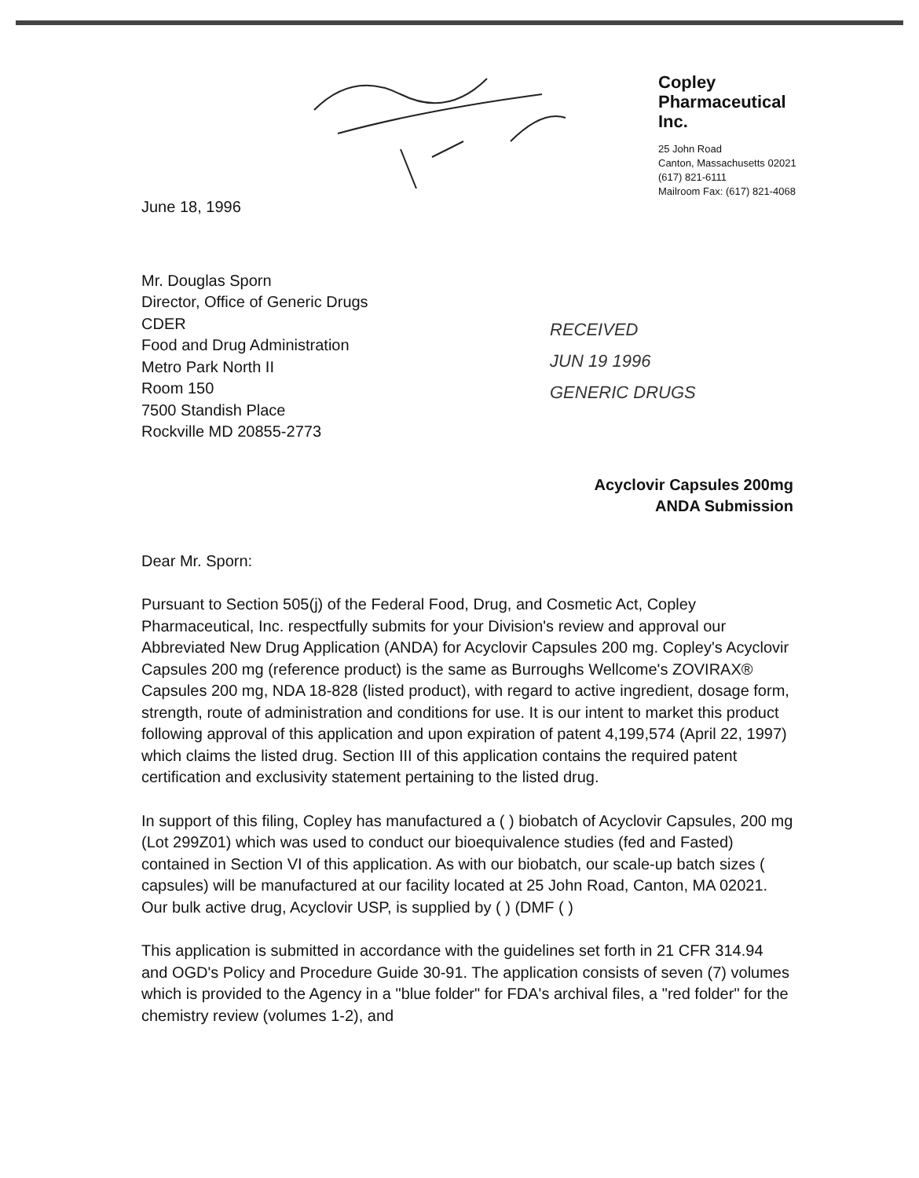Copley
Pharmaceutical
Inc.
25 John Road
Canton, Massachusetts 02021
(617) 821-6111
Mailroom Fax: (617) 821-4068
RECEIVED
JUN 19 1996
GENERIC DRUGS
June 18, 1996
Mr. Douglas Sporn
Director, Office of Generic Drugs
CDER
Food and Drug Administration
Metro Park North II
Room 150
7500 Standish Place
Rockville MD 20855-2773
Acyclovir Capsules 200mg
ANDA Submission
Dear Mr. Sporn:
Pursuant to Section 505(j) of the Federal Food, Drug, and Cosmetic Act, Copley Pharmaceutical, Inc. respectfully submits for your Division's review and approval our Abbreviated New Drug Application (ANDA) for Acyclovir Capsules 200 mg. Copley's Acyclovir Capsules 200 mg (reference product) is the same as Burroughs Wellcome's ZOVIRAX® Capsules 200 mg, NDA 18-828 (listed product), with regard to active ingredient, dosage form, strength, route of administration and conditions for use. It is our intent to market this product following approval of this application and upon expiration of patent 4,199,574 (April 22, 1997) which claims the listed drug. Section III of this application contains the required patent certification and exclusivity statement pertaining to the listed drug.
In support of this filing, Copley has manufactured a ( ) biobatch of Acyclovir Capsules, 200 mg (Lot 299Z01) which was used to conduct our bioequivalence studies (fed and Fasted) contained in Section VI of this application. As with our biobatch, our scale-up batch sizes ( capsules) will be manufactured at our facility located at 25 John Road, Canton, MA 02021. Our bulk active drug, Acyclovir USP, is supplied by ( ) (DMF ( )
This application is submitted in accordance with the guidelines set forth in 21 CFR 314.94 and OGD's Policy and Procedure Guide 30-91. The application consists of seven (7) volumes which is provided to the Agency in a "blue folder" for FDA's archival files, a "red folder" for the chemistry review (volumes 1-2), and